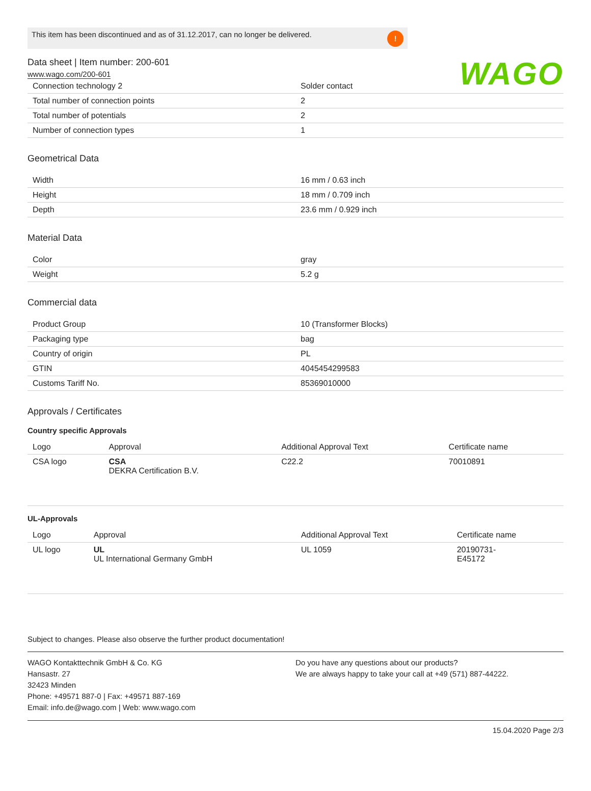This item has been discontinued and as of 31.12.2017, can no longer be delivered.!
WAGO
Data sheet | Item number: 200-601
www.wago.com/200-601
| Connection technology 2 | Solder contact |
| Total number of connection points | 2 |
| Total number of potentials | 2 |
| Number of connection types | 1 |
Geometrical Data
| Width | 16 mm / 0.63 inch |
| Height | 18 mm / 0.709 inch |
| Depth | 23.6 mm / 0.929 inch |
Material Data
| Color | gray |
| Weight | 5.2 g |
Commercial data
| Product Group | 10 (Transformer Blocks) |
| Packaging type | bag |
| Country of origin | PL |
| GTIN | 4045454299583 |
| Customs Tariff No. | 85369010000 |
Approvals / Certificates
Country specific Approvals
| Logo | Approval | Additional Approval Text | Certificate name |
| --- | --- | --- | --- |
| CSA logo | CSA DEKRA Certification B.V. | C22.2 | 70010891 |
UL-Approvals
| Logo | Approval | Additional Approval Text | Certificate name |
| --- | --- | --- | --- |
| UL logo | UL UL International Germany GmbH | UL 1059 | 20190731- E45172 |
Subject to changes. Please also observe the further product documentation!
WAGO Kontakttechnik GmbH & Co. KG
Hansastr. 27
32423 Minden
Phone: +49571 887-0 | Fax: +49571 887-169
Email: info.de@wago.com | Web: www.wago.com
Do you have any questions about our products?
We are always happy to take your call at +49 (571) 887-44222.
15.04.2020 Page 2/3